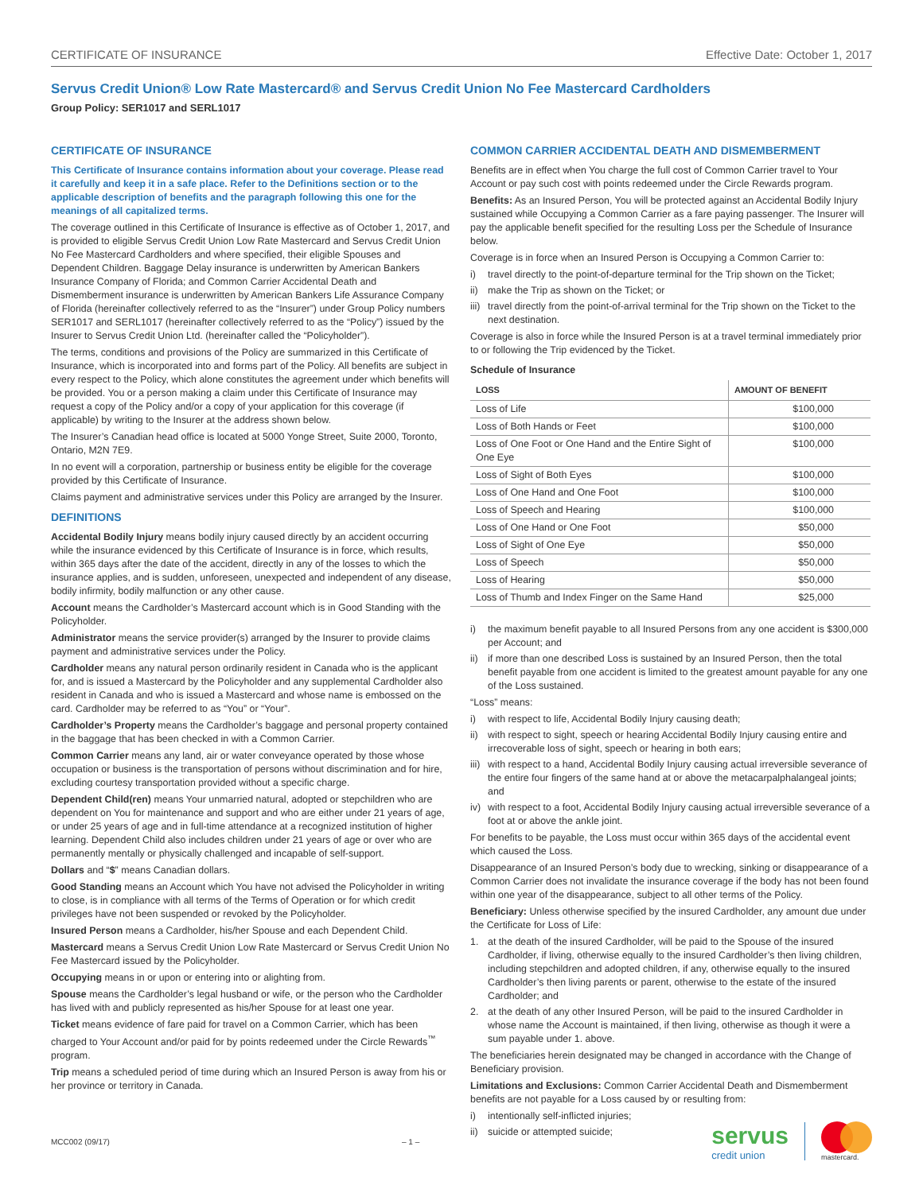CERTIFICATE OF INSURANCE Effective Date: October 1, 2017
Servus Credit Union® Low Rate Mastercard® and Servus Credit Union No Fee Mastercard Cardholders
Group Policy: SER1017 and SERL1017
CERTIFICATE OF INSURANCE
This Certificate of Insurance contains information about your coverage. Please read it carefully and keep it in a safe place. Refer to the Definitions section or to the applicable description of benefits and the paragraph following this one for the meanings of all capitalized terms.
The coverage outlined in this Certificate of Insurance is effective as of October 1, 2017, and is provided to eligible Servus Credit Union Low Rate Mastercard and Servus Credit Union No Fee Mastercard Cardholders and where specified, their eligible Spouses and Dependent Children. Baggage Delay insurance is underwritten by American Bankers Insurance Company of Florida; and Common Carrier Accidental Death and Dismemberment insurance is underwritten by American Bankers Life Assurance Company of Florida (hereinafter collectively referred to as the “Insurer”) under Group Policy numbers SER1017 and SERL1017 (hereinafter collectively referred to as the “Policy”) issued by the Insurer to Servus Credit Union Ltd. (hereinafter called the “Policyholder”).
The terms, conditions and provisions of the Policy are summarized in this Certificate of Insurance, which is incorporated into and forms part of the Policy. All benefits are subject in every respect to the Policy, which alone constitutes the agreement under which benefits will be provided. You or a person making a claim under this Certificate of Insurance may request a copy of the Policy and/or a copy of your application for this coverage (if applicable) by writing to the Insurer at the address shown below.
The Insurer’s Canadian head office is located at 5000 Yonge Street, Suite 2000, Toronto, Ontario, M2N 7E9.
In no event will a corporation, partnership or business entity be eligible for the coverage provided by this Certificate of Insurance.
Claims payment and administrative services under this Policy are arranged by the Insurer.
DEFINITIONS
Accidental Bodily Injury means bodily injury caused directly by an accident occurring while the insurance evidenced by this Certificate of Insurance is in force, which results, within 365 days after the date of the accident, directly in any of the losses to which the insurance applies, and is sudden, unforeseen, unexpected and independent of any disease, bodily infirmity, bodily malfunction or any other cause.
Account means the Cardholder’s Mastercard account which is in Good Standing with the Policyholder.
Administrator means the service provider(s) arranged by the Insurer to provide claims payment and administrative services under the Policy.
Cardholder means any natural person ordinarily resident in Canada who is the applicant for, and is issued a Mastercard by the Policyholder and any supplemental Cardholder also resident in Canada and who is issued a Mastercard and whose name is embossed on the card. Cardholder may be referred to as “You” or “Your”.
Cardholder’s Property means the Cardholder’s baggage and personal property contained in the baggage that has been checked in with a Common Carrier.
Common Carrier means any land, air or water conveyance operated by those whose occupation or business is the transportation of persons without discrimination and for hire, excluding courtesy transportation provided without a specific charge.
Dependent Child(ren) means Your unmarried natural, adopted or stepchildren who are dependent on You for maintenance and support and who are either under 21 years of age, or under 25 years of age and in full-time attendance at a recognized institution of higher learning. Dependent Child also includes children under 21 years of age or over who are permanently mentally or physically challenged and incapable of self-support.
Dollars and “$” means Canadian dollars.
Good Standing means an Account which You have not advised the Policyholder in writing to close, is in compliance with all terms of the Terms of Operation or for which credit privileges have not been suspended or revoked by the Policyholder.
Insured Person means a Cardholder, his/her Spouse and each Dependent Child.
Mastercard means a Servus Credit Union Low Rate Mastercard or Servus Credit Union No Fee Mastercard issued by the Policyholder.
Occupying means in or upon or entering into or alighting from.
Spouse means the Cardholder’s legal husband or wife, or the person who the Cardholder has lived with and publicly represented as his/her Spouse for at least one year.
Ticket means evidence of fare paid for travel on a Common Carrier, which has been charged to Your Account and/or paid for by points redeemed under the Circle Rewards<sup>™</sup> program.
Trip means a scheduled period of time during which an Insured Person is away from his or her province or territory in Canada.
COMMON CARRIER ACCIDENTAL DEATH AND DISMEMBERMENT
Benefits are in effect when You charge the full cost of Common Carrier travel to Your Account or pay such cost with points redeemed under the Circle Rewards program.
Benefits: As an Insured Person, You will be protected against an Accidental Bodily Injury sustained while Occupying a Common Carrier as a fare paying passenger. The Insurer will pay the applicable benefit specified for the resulting Loss per the Schedule of Insurance below.
Coverage is in force when an Insured Person is Occupying a Common Carrier to:
i) travel directly to the point-of-departure terminal for the Trip shown on the Ticket;
ii) make the Trip as shown on the Ticket; or
iii) travel directly from the point-of-arrival terminal for the Trip shown on the Ticket to the next destination.
Coverage is also in force while the Insured Person is at a travel terminal immediately prior to or following the Trip evidenced by the Ticket.
Schedule of Insurance
| LOSS | AMOUNT OF BENEFIT |
| --- | --- |
| Loss of Life | $100,000 |
| Loss of Both Hands or Feet | $100,000 |
| Loss of One Foot or One Hand and the Entire Sight of One Eye | $100,000 |
| Loss of Sight of Both Eyes | $100,000 |
| Loss of One Hand and One Foot | $100,000 |
| Loss of Speech and Hearing | $100,000 |
| Loss of One Hand or One Foot | $50,000 |
| Loss of Sight of One Eye | $50,000 |
| Loss of Speech | $50,000 |
| Loss of Hearing | $50,000 |
| Loss of Thumb and Index Finger on the Same Hand | $25,000 |
i) the maximum benefit payable to all Insured Persons from any one accident is $300,000 per Account; and
ii) if more than one described Loss is sustained by an Insured Person, then the total benefit payable from one accident is limited to the greatest amount payable for any one of the Loss sustained.
“Loss” means:
i) with respect to life, Accidental Bodily Injury causing death;
ii) with respect to sight, speech or hearing Accidental Bodily Injury causing entire and irrecoverable loss of sight, speech or hearing in both ears;
iii) with respect to a hand, Accidental Bodily Injury causing actual irreversible severance of the entire four fingers of the same hand at or above the metacarpalphalangeal joints; and
iv) with respect to a foot, Accidental Bodily Injury causing actual irreversible severance of a foot at or above the ankle joint.
For benefits to be payable, the Loss must occur within 365 days of the accidental event which caused the Loss.
Disappearance of an Insured Person’s body due to wrecking, sinking or disappearance of a Common Carrier does not invalidate the insurance coverage if the body has not been found within one year of the disappearance, subject to all other terms of the Policy.
Beneficiary: Unless otherwise specified by the insured Cardholder, any amount due under the Certificate for Loss of Life:
1. at the death of the insured Cardholder, will be paid to the Spouse of the insured Cardholder, if living, otherwise equally to the insured Cardholder’s then living children, including stepchildren and adopted children, if any, otherwise equally to the insured Cardholder’s then living parents or parent, otherwise to the estate of the insured Cardholder; and
2. at the death of any other Insured Person, will be paid to the insured Cardholder in whose name the Account is maintained, if then living, otherwise as though it were a sum payable under 1. above.
The beneficiaries herein designated may be changed in accordance with the Change of Beneficiary provision.
Limitations and Exclusions: Common Carrier Accidental Death and Dismemberment benefits are not payable for a Loss caused by or resulting from:
i) intentionally self-inflicted injuries;
ii) suicide or attempted suicide;
MCC002 (09/17) – 1 –
servus
credit union
mastercard.